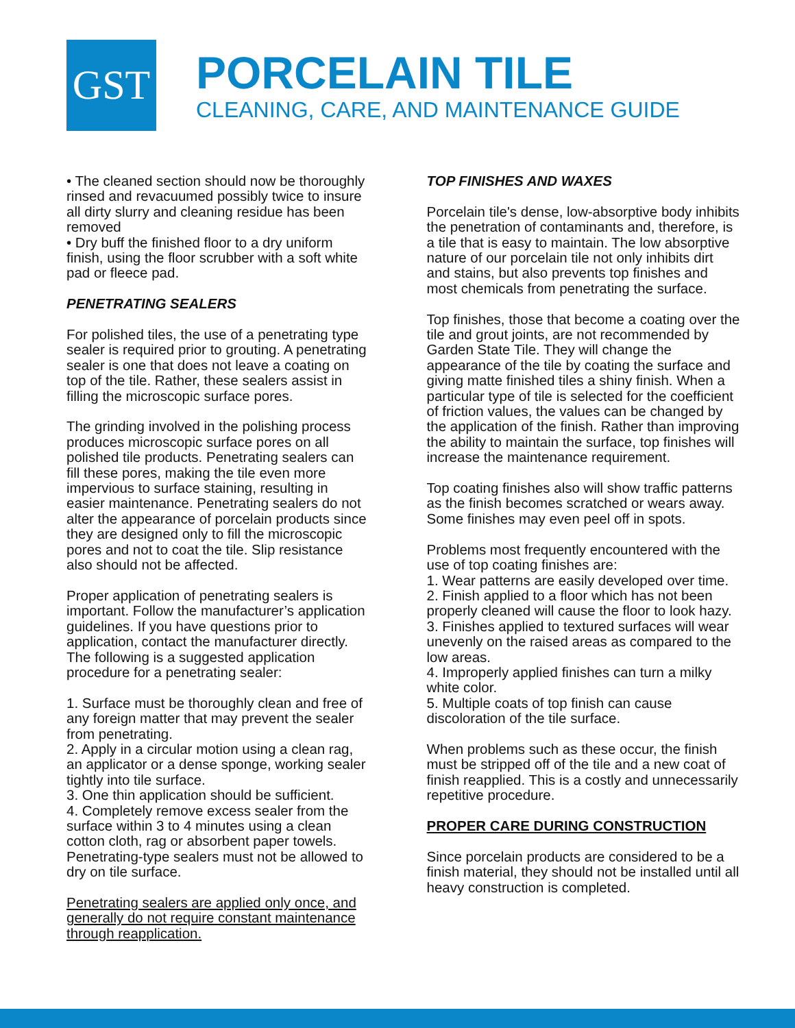GST
PORCELAIN TILE
CLEANING, CARE, AND MAINTENANCE GUIDE
• The cleaned section should now be thoroughly rinsed and revacuumed possibly twice to insure all dirty slurry and cleaning residue has been removed
• Dry buff the finished floor to a dry uniform finish, using the floor scrubber with a soft white pad or fleece pad.
PENETRATING SEALERS
For polished tiles, the use of a penetrating type sealer is required prior to grouting. A penetrating sealer is one that does not leave a coating on top of the tile. Rather, these sealers assist in filling the microscopic surface pores.
The grinding involved in the polishing process produces microscopic surface pores on all polished tile products. Penetrating sealers can fill these pores, making the tile even more impervious to surface staining, resulting in easier maintenance. Penetrating sealers do not alter the appearance of porcelain products since they are designed only to fill the microscopic pores and not to coat the tile. Slip resistance also should not be affected.
Proper application of penetrating sealers is important. Follow the manufacturer’s application guidelines. If you have questions prior to application, contact the manufacturer directly. The following is a suggested application procedure for a penetrating sealer:
1. Surface must be thoroughly clean and free of any foreign matter that may prevent the sealer from penetrating.
2. Apply in a circular motion using a clean rag, an applicator or a dense sponge, working sealer tightly into tile surface.
3. One thin application should be sufficient.
4. Completely remove excess sealer from the surface within 3 to 4 minutes using a clean cotton cloth, rag or absorbent paper towels. Penetrating-type sealers must not be allowed to dry on tile surface.
Penetrating sealers are applied only once, and generally do not require constant maintenance through reapplication.
TOP FINISHES AND WAXES
Porcelain tile's dense, low-absorptive body inhibits the penetration of contaminants and, therefore, is a tile that is easy to maintain. The low absorptive nature of our porcelain tile not only inhibits dirt and stains, but also prevents top finishes and most chemicals from penetrating the surface.
Top finishes, those that become a coating over the tile and grout joints, are not recommended by Garden State Tile. They will change the appearance of the tile by coating the surface and giving matte finished tiles a shiny finish. When a particular type of tile is selected for the coefficient of friction values, the values can be changed by the application of the finish. Rather than improving the ability to maintain the surface, top finishes will increase the maintenance requirement.
Top coating finishes also will show traffic patterns as the finish becomes scratched or wears away. Some finishes may even peel off in spots.
Problems most frequently encountered with the use of top coating finishes are:
1. Wear patterns are easily developed over time.
2. Finish applied to a floor which has not been properly cleaned will cause the floor to look hazy.
3. Finishes applied to textured surfaces will wear unevenly on the raised areas as compared to the low areas.
4. Improperly applied finishes can turn a milky white color.
5. Multiple coats of top finish can cause discoloration of the tile surface.
When problems such as these occur, the finish must be stripped off of the tile and a new coat of finish reapplied. This is a costly and unnecessarily repetitive procedure.
PROPER CARE DURING CONSTRUCTION
Since porcelain products are considered to be a finish material, they should not be installed until all heavy construction is completed.